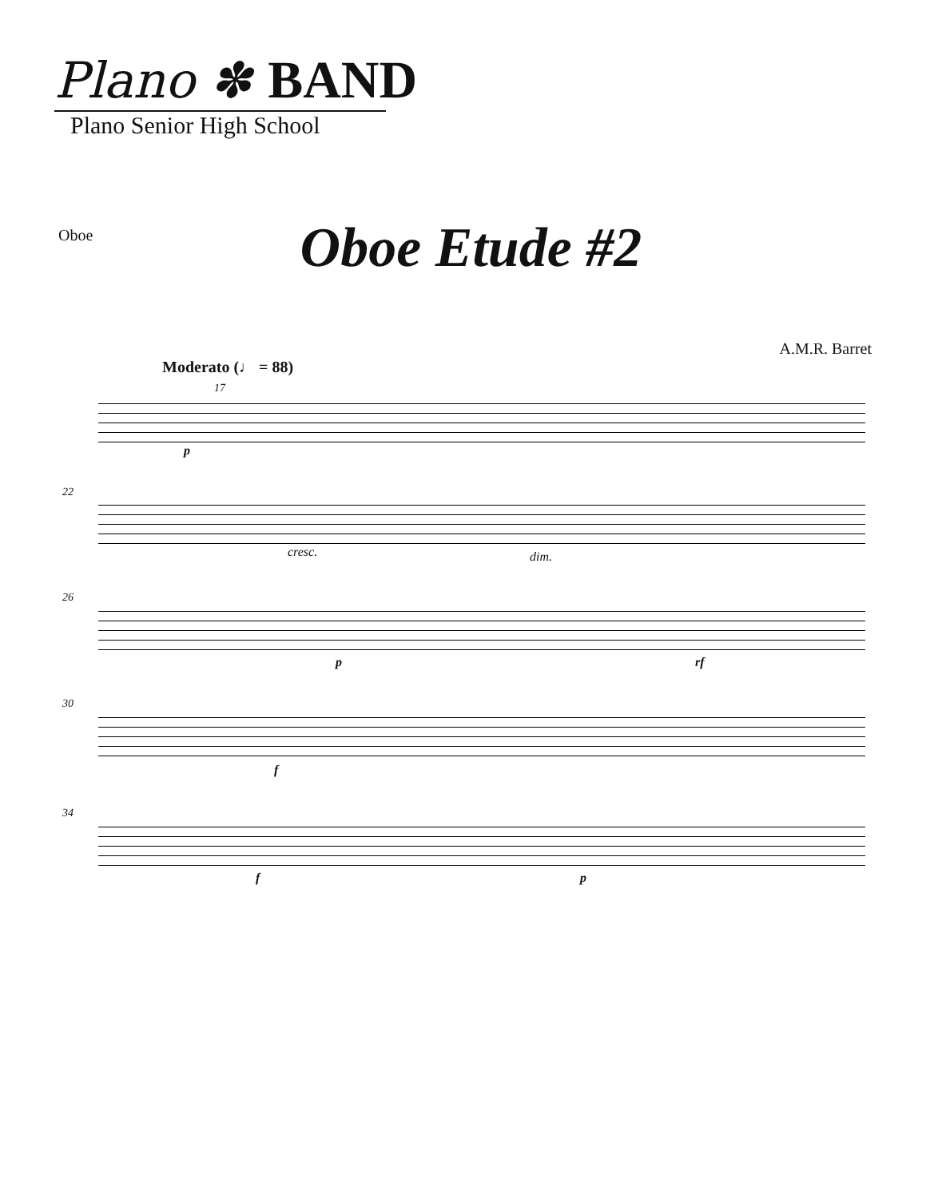Plano ✽ BAND
Plano Senior High School
Oboe
Oboe Etude #2
A.M.R. Barret
Moderato (♩ = 88)
17
p
22
cresc. dim.
26
p rf
30
f
34
f p